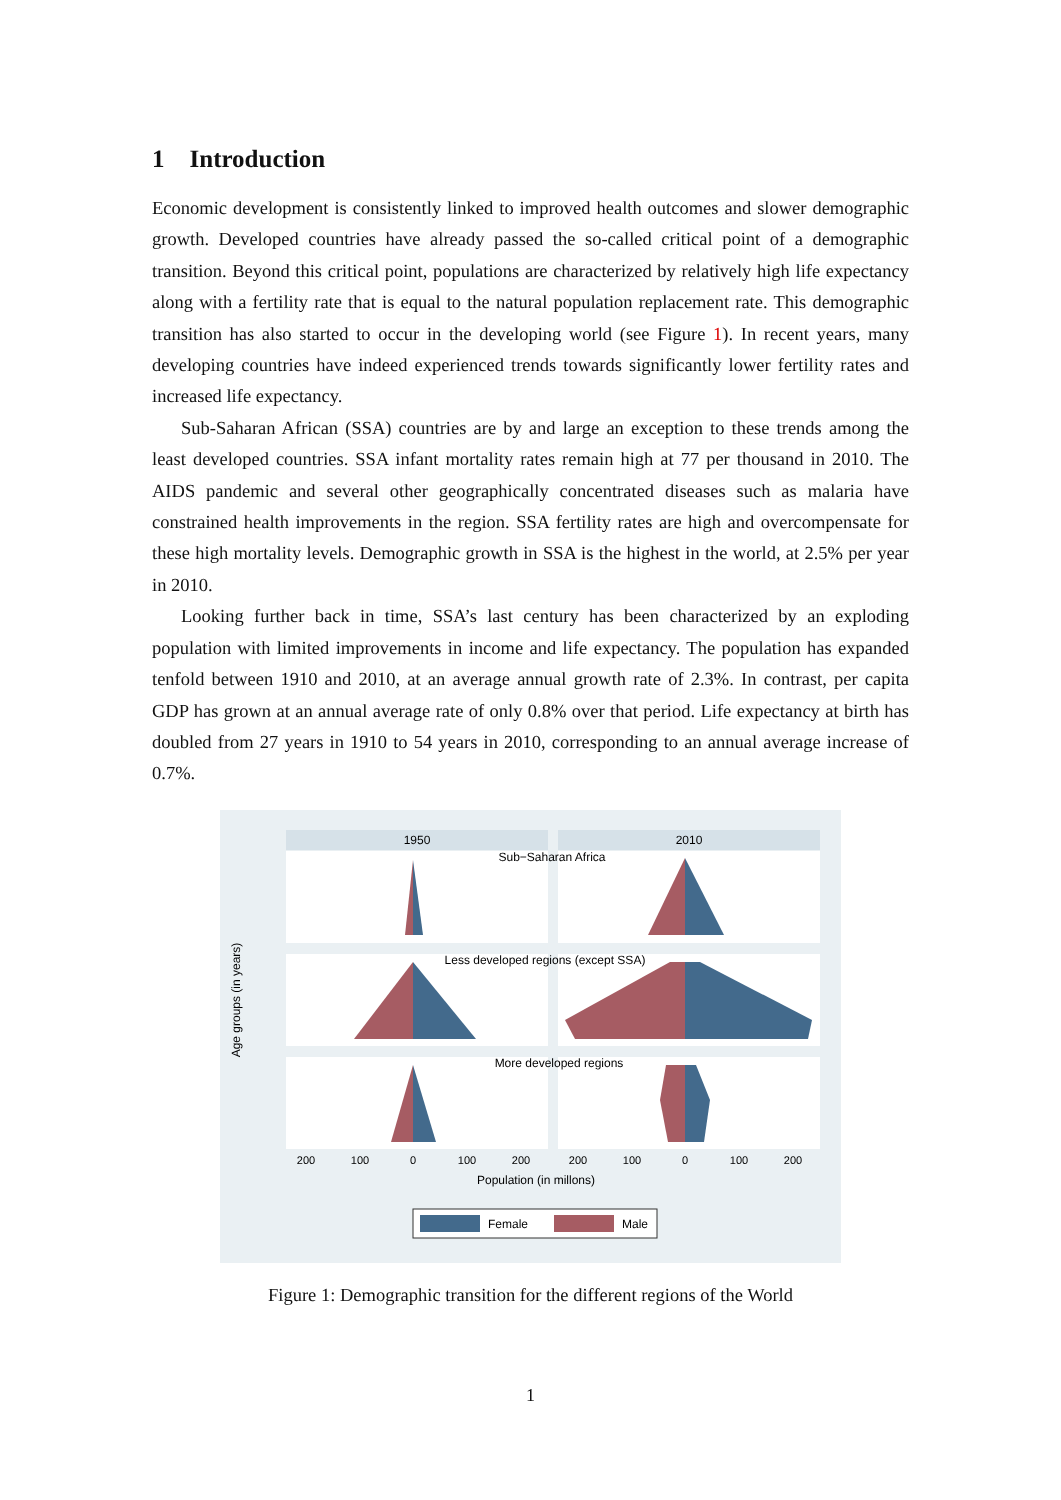1 Introduction
Economic development is consistently linked to improved health outcomes and slower demographic growth. Developed countries have already passed the so-called critical point of a demographic transition. Beyond this critical point, populations are characterized by relatively high life expectancy along with a fertility rate that is equal to the natural population replacement rate. This demographic transition has also started to occur in the developing world (see Figure 1). In recent years, many developing countries have indeed experienced trends towards significantly lower fertility rates and increased life expectancy.
Sub-Saharan African (SSA) countries are by and large an exception to these trends among the least developed countries. SSA infant mortality rates remain high at 77 per thousand in 2010. The AIDS pandemic and several other geographically concentrated diseases such as malaria have constrained health improvements in the region. SSA fertility rates are high and overcompensate for these high mortality levels. Demographic growth in SSA is the highest in the world, at 2.5% per year in 2010.
Looking further back in time, SSA’s last century has been characterized by an exploding population with limited improvements in income and life expectancy. The population has expanded tenfold between 1910 and 2010, at an average annual growth rate of 2.3%. In contrast, per capita GDP has grown at an annual average rate of only 0.8% over that period. Life expectancy at birth has doubled from 27 years in 1910 to 54 years in 2010, corresponding to an annual average increase of 0.7%.
1950
2010
Sub−Saharan Africa
Less developed regions (except SSA)
More developed regions
Age groups (in years)
200
100
0
100
200
200
100
0
100
200
Population (in millons)
Female
Male
Figure 1: Demographic transition for the different regions of the World
1